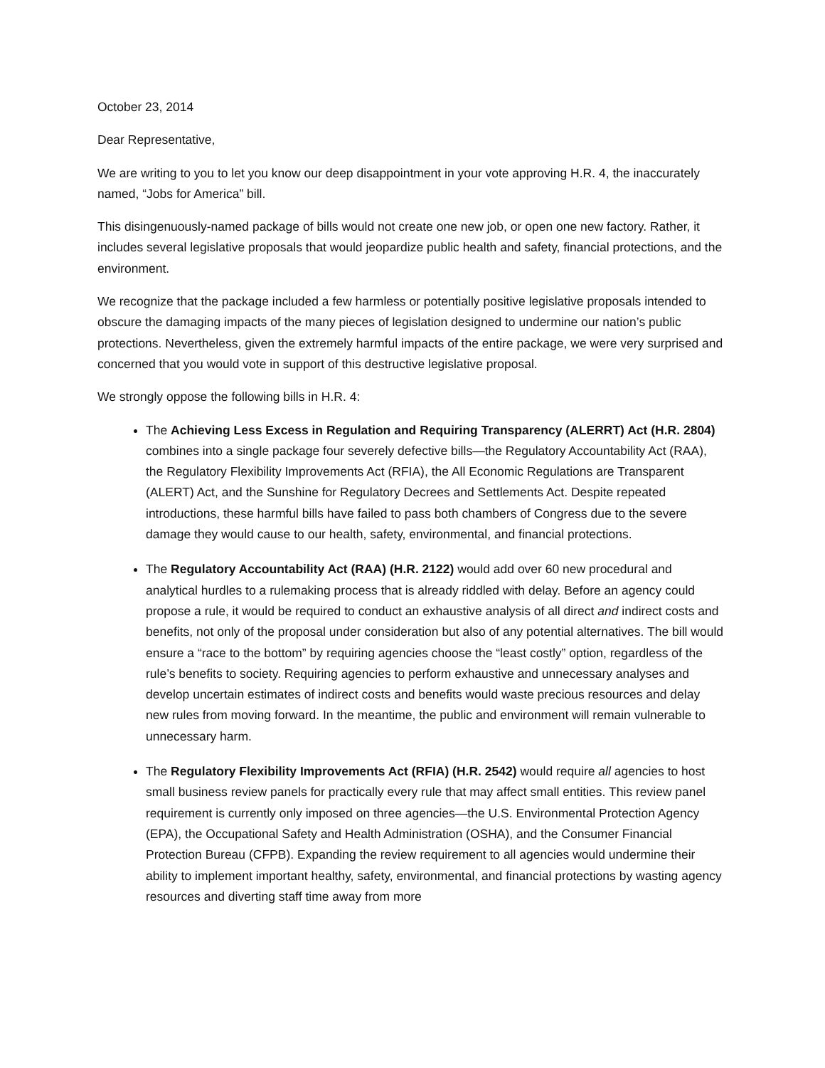October 23, 2014
Dear Representative,
We are writing to you to let you know our deep disappointment in your vote approving H.R. 4, the inaccurately named, “Jobs for America” bill.
This disingenuously-named package of bills would not create one new job, or open one new factory. Rather, it includes several legislative proposals that would jeopardize public health and safety, financial protections, and the environment.
We recognize that the package included a few harmless or potentially positive legislative proposals intended to obscure the damaging impacts of the many pieces of legislation designed to undermine our nation’s public protections. Nevertheless, given the extremely harmful impacts of the entire package, we were very surprised and concerned that you would vote in support of this destructive legislative proposal.
We strongly oppose the following bills in H.R. 4:
The Achieving Less Excess in Regulation and Requiring Transparency (ALERRT) Act (H.R. 2804) combines into a single package four severely defective bills—the Regulatory Accountability Act (RAA), the Regulatory Flexibility Improvements Act (RFIA), the All Economic Regulations are Transparent (ALERT) Act, and the Sunshine for Regulatory Decrees and Settlements Act. Despite repeated introductions, these harmful bills have failed to pass both chambers of Congress due to the severe damage they would cause to our health, safety, environmental, and financial protections.
The Regulatory Accountability Act (RAA) (H.R. 2122) would add over 60 new procedural and analytical hurdles to a rulemaking process that is already riddled with delay. Before an agency could propose a rule, it would be required to conduct an exhaustive analysis of all direct and indirect costs and benefits, not only of the proposal under consideration but also of any potential alternatives. The bill would ensure a “race to the bottom” by requiring agencies choose the “least costly” option, regardless of the rule’s benefits to society. Requiring agencies to perform exhaustive and unnecessary analyses and develop uncertain estimates of indirect costs and benefits would waste precious resources and delay new rules from moving forward. In the meantime, the public and environment will remain vulnerable to unnecessary harm.
The Regulatory Flexibility Improvements Act (RFIA) (H.R. 2542) would require all agencies to host small business review panels for practically every rule that may affect small entities. This review panel requirement is currently only imposed on three agencies—the U.S. Environmental Protection Agency (EPA), the Occupational Safety and Health Administration (OSHA), and the Consumer Financial Protection Bureau (CFPB). Expanding the review requirement to all agencies would undermine their ability to implement important healthy, safety, environmental, and financial protections by wasting agency resources and diverting staff time away from more